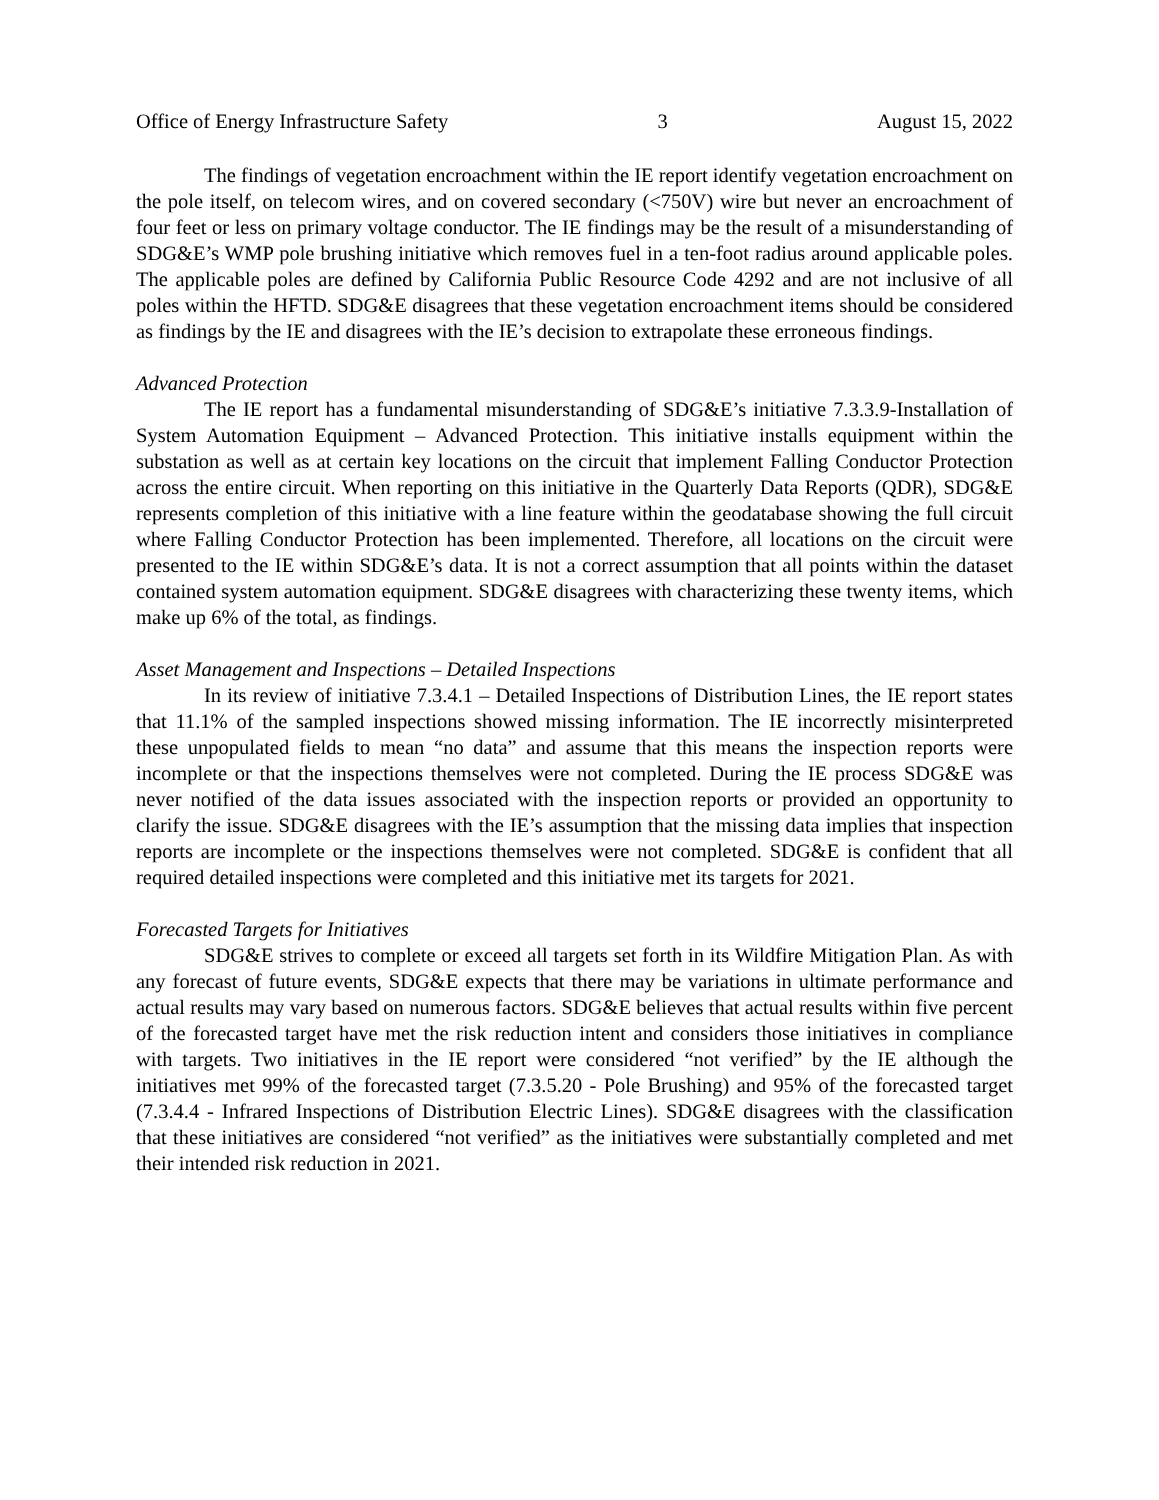Office of Energy Infrastructure Safety 3 August 15, 2022
The findings of vegetation encroachment within the IE report identify vegetation encroachment on the pole itself, on telecom wires, and on covered secondary (<750V) wire but never an encroachment of four feet or less on primary voltage conductor. The IE findings may be the result of a misunderstanding of SDG&E’s WMP pole brushing initiative which removes fuel in a ten-foot radius around applicable poles. The applicable poles are defined by California Public Resource Code 4292 and are not inclusive of all poles within the HFTD. SDG&E disagrees that these vegetation encroachment items should be considered as findings by the IE and disagrees with the IE’s decision to extrapolate these erroneous findings.
Advanced Protection
The IE report has a fundamental misunderstanding of SDG&E’s initiative 7.3.3.9-Installation of System Automation Equipment – Advanced Protection. This initiative installs equipment within the substation as well as at certain key locations on the circuit that implement Falling Conductor Protection across the entire circuit. When reporting on this initiative in the Quarterly Data Reports (QDR), SDG&E represents completion of this initiative with a line feature within the geodatabase showing the full circuit where Falling Conductor Protection has been implemented. Therefore, all locations on the circuit were presented to the IE within SDG&E’s data. It is not a correct assumption that all points within the dataset contained system automation equipment. SDG&E disagrees with characterizing these twenty items, which make up 6% of the total, as findings.
Asset Management and Inspections – Detailed Inspections
In its review of initiative 7.3.4.1 – Detailed Inspections of Distribution Lines, the IE report states that 11.1% of the sampled inspections showed missing information. The IE incorrectly misinterpreted these unpopulated fields to mean “no data” and assume that this means the inspection reports were incomplete or that the inspections themselves were not completed. During the IE process SDG&E was never notified of the data issues associated with the inspection reports or provided an opportunity to clarify the issue. SDG&E disagrees with the IE’s assumption that the missing data implies that inspection reports are incomplete or the inspections themselves were not completed. SDG&E is confident that all required detailed inspections were completed and this initiative met its targets for 2021.
Forecasted Targets for Initiatives
SDG&E strives to complete or exceed all targets set forth in its Wildfire Mitigation Plan. As with any forecast of future events, SDG&E expects that there may be variations in ultimate performance and actual results may vary based on numerous factors. SDG&E believes that actual results within five percent of the forecasted target have met the risk reduction intent and considers those initiatives in compliance with targets. Two initiatives in the IE report were considered “not verified” by the IE although the initiatives met 99% of the forecasted target (7.3.5.20 - Pole Brushing) and 95% of the forecasted target (7.3.4.4 - Infrared Inspections of Distribution Electric Lines). SDG&E disagrees with the classification that these initiatives are considered “not verified” as the initiatives were substantially completed and met their intended risk reduction in 2021.